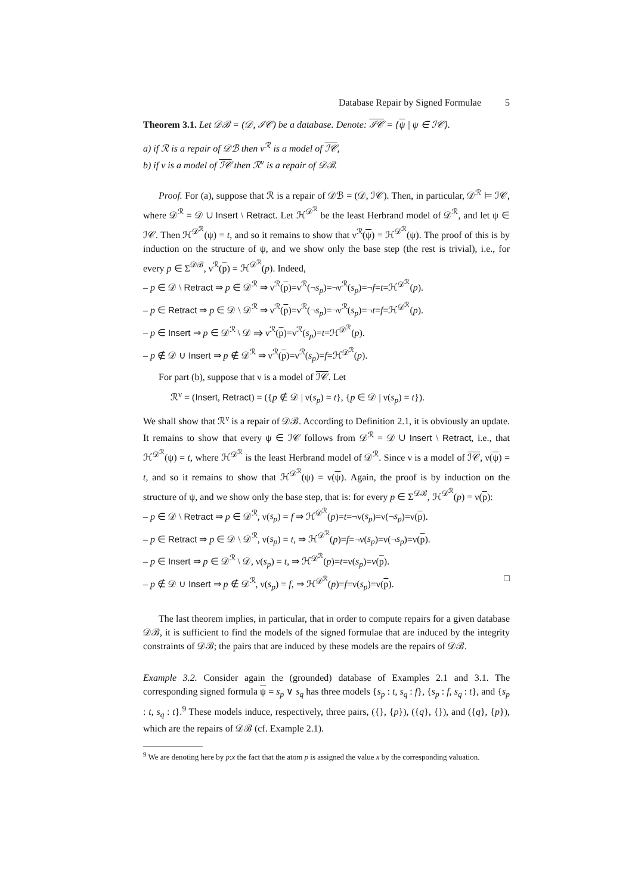Database Repair by Signed Formulae 5
Theorem 3.1. Let 𝒟ℬ = (𝒟, ℐ𝒞) be a database. Denote: ℐ𝒞 = {ψ | ψ ∈ ℐ𝒞}.
a) if ℛ is a repair of 𝒟ℬ then ν<sup>ℛ</sup> is a model of ℐ𝒞,
b) if ν is a model of ℐ𝒞 then ℛ<sup>ν</sup> is a repair of 𝒟ℬ.
Proof. For (a), suppose that ℛ is a repair of 𝒟ℬ = (𝒟, ℐ𝒞). Then, in particular, 𝒟<sup>ℛ</sup> ⊨ ℐ𝒞, where 𝒟<sup>ℛ</sup> = 𝒟 ∪ Insert \ Retract. Let ℋ<sup>𝒟<sup>ℛ</sup></sup> be the least Herbrand model of 𝒟<sup>ℛ</sup>, and let ψ ∈ ℐ𝒞. Then ℋ<sup>𝒟<sup>ℛ</sup></sup>(ψ) = t, and so it remains to show that ν<sup>ℛ</sup>(ψ) = ℋ<sup>𝒟<sup>ℛ</sup></sup>(ψ). The proof of this is by induction on the structure of ψ, and we show only the base step (the rest is trivial), i.e., for every p ∈ Σ<sup>𝒟ℬ</sup>, ν<sup>ℛ</sup>(p) = ℋ<sup>𝒟<sup>ℛ</sup></sup>(p). Indeed,
– p ∈ 𝒟 \ Retract ⇒ p ∈ 𝒟<sup>ℛ</sup> ⇒ ν<sup>ℛ</sup>(p)=ν<sup>ℛ</sup>(¬s<sub>p</sub>)=¬ν<sup>ℛ</sup>(s<sub>p</sub>)=¬f=t=ℋ<sup>𝒟<sup>ℛ</sup></sup>(p).
– p ∈ Retract ⇒ p ∈ 𝒟 \ 𝒟<sup>ℛ</sup> ⇒ ν<sup>ℛ</sup>(p)=ν<sup>ℛ</sup>(¬s<sub>p</sub>)=¬ν<sup>ℛ</sup>(s<sub>p</sub>)=¬t=f=ℋ<sup>𝒟<sup>ℛ</sup></sup>(p).
– p ∈ Insert ⇒ p ∈ 𝒟<sup>ℛ</sup> \ 𝒟 ⇒ ν<sup>ℛ</sup>(p)=ν<sup>ℛ</sup>(s<sub>p</sub>)=t=ℋ<sup>𝒟<sup>ℛ</sup></sup>(p).
– p ∉ 𝒟 ∪ Insert ⇒ p ∉ 𝒟<sup>ℛ</sup> ⇒ ν<sup>ℛ</sup>(p)=ν<sup>ℛ</sup>(s<sub>p</sub>)=f=ℋ<sup>𝒟<sup>ℛ</sup></sup>(p).
For part (b), suppose that ν is a model of ℐ𝒞. Let
ℛ<sup>ν</sup> = (Insert, Retract) = ({p ∉ 𝒟 | ν(s<sub>p</sub>) = t}, {p ∈ 𝒟 | ν(s<sub>p</sub>) = t}).
We shall show that ℛ<sup>ν</sup> is a repair of 𝒟ℬ. According to Definition 2.1, it is obviously an update. It remains to show that every ψ ∈ ℐ𝒞 follows from 𝒟<sup>ℛ</sup> = 𝒟 ∪ Insert \ Retract, i.e., that ℋ<sup>𝒟<sup>ℛ</sup></sup>(ψ) = t, where ℋ<sup>𝒟<sup>ℛ</sup></sup> is the least Herbrand model of 𝒟<sup>ℛ</sup>. Since ν is a model of ℐ𝒞, ν(ψ) = t, and so it remains to show that ℋ<sup>𝒟<sup>ℛ</sup></sup>(ψ) = ν(ψ). Again, the proof is by induction on the structure of ψ, and we show only the base step, that is: for every p ∈ Σ<sup>𝒟ℬ</sup>, ℋ<sup>𝒟<sup>ℛ</sup></sup>(p) = ν(p):
– p ∈ 𝒟 \ Retract ⇒ p ∈ 𝒟<sup>ℛ</sup>, ν(s<sub>p</sub>) = f ⇒ ℋ<sup>𝒟<sup>ℛ</sup></sup>(p)=t=¬ν(s<sub>p</sub>)=ν(¬s<sub>p</sub>)=ν(p).
– p ∈ Retract ⇒ p ∈ 𝒟 \ 𝒟<sup>ℛ</sup>, ν(s<sub>p</sub>) = t, ⇒ ℋ<sup>𝒟<sup>ℛ</sup></sup>(p)=f=¬ν(s<sub>p</sub>)=ν(¬s<sub>p</sub>)=ν(p).
– p ∈ Insert ⇒ p ∈ 𝒟<sup>ℛ</sup> \ 𝒟, ν(s<sub>p</sub>) = t, ⇒ ℋ<sup>𝒟<sup>ℛ</sup></sup>(p)=t=ν(s<sub>p</sub>)=ν(p).
– p ∉ 𝒟 ∪ Insert ⇒ p ∉ 𝒟<sup>ℛ</sup>, ν(s<sub>p</sub>) = f, ⇒ ℋ<sup>𝒟<sup>ℛ</sup></sup>(p)=f=ν(s<sub>p</sub>)=ν(p). □
The last theorem implies, in particular, that in order to compute repairs for a given database 𝒟ℬ, it is sufficient to find the models of the signed formulae that are induced by the integrity constraints of 𝒟ℬ; the pairs that are induced by these models are the repairs of 𝒟ℬ.
Example 3.2. Consider again the (grounded) database of Examples 2.1 and 3.1. The corresponding signed formula ψ = s<sub>p</sub> ∨ s<sub>q</sub> has three models {s<sub>p</sub> : t, s<sub>q</sub> : f}, {s<sub>p</sub> : f, s<sub>q</sub> : t}, and {s<sub>p</sub> : t, s<sub>q</sub> : t}.<sup>9</sup> These models induce, respectively, three pairs, ({}, {p}), ({q}, {}), and ({q}, {p}), which are the repairs of 𝒟ℬ (cf. Example 2.1).
<sup>9</sup> We are denoting here by p:x the fact that the atom p is assigned the value x by the corresponding valuation.